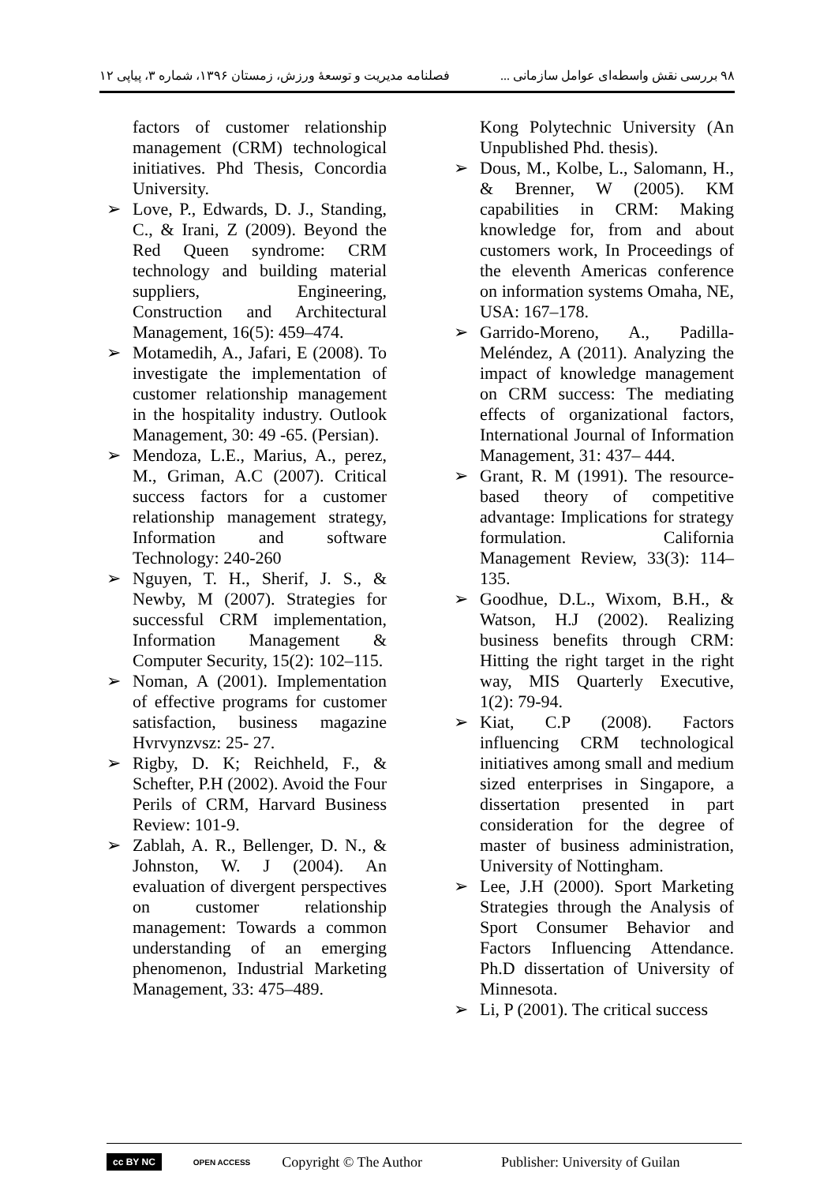۹۸ بررسی نقش واسطه‌ای عوامل سازمانی ... فصلنامه مدیریت و توسعهٔ ورزش، زمستان ۱۳۹۶، شماره ۳، پیاپی ۱۲
factors of customer relationship management (CRM) technological initiatives. Phd Thesis, Concordia University.
➢ Love, P., Edwards, D. J., Standing, C., & Irani, Z (2009). Beyond the Red Queen syndrome: CRM technology and building material suppliers, Engineering, Construction and Architectural Management, 16(5): 459–474.
➢ Motamedih, A., Jafari, E (2008). To investigate the implementation of customer relationship management in the hospitality industry. Outlook Management, 30: 49 -65. (Persian).
➢ Mendoza, L.E., Marius, A., perez, M., Griman, A.C (2007). Critical success factors for a customer relationship management strategy, Information and software Technology: 240-260
➢ Nguyen, T. H., Sherif, J. S., & Newby, M (2007). Strategies for successful CRM implementation, Information Management & Computer Security, 15(2): 102–115.
➢ Noman, A (2001). Implementation of effective programs for customer satisfaction, business magazine Hvrvynzvsz: 25- 27.
➢ Rigby, D. K; Reichheld, F., & Schefter, P.H (2002). Avoid the Four Perils of CRM, Harvard Business Review: 101-9.
➢ Zablah, A. R., Bellenger, D. N., & Johnston, W. J (2004). An evaluation of divergent perspectives on customer relationship management: Towards a common understanding of an emerging phenomenon, Industrial Marketing Management, 33: 475–489.
Kong Polytechnic University (An Unpublished Phd. thesis).
➢ Dous, M., Kolbe, L., Salomann, H., & Brenner, W (2005). KM capabilities in CRM: Making knowledge for, from and about customers work, In Proceedings of the eleventh Americas conference on information systems Omaha, NE, USA: 167–178.
➢ Garrido-Moreno, A., Padilla-Meléndez, A (2011). Analyzing the impact of knowledge management on CRM success: The mediating effects of organizational factors, International Journal of Information Management, 31: 437– 444.
➢ Grant, R. M (1991). The resource-based theory of competitive advantage: Implications for strategy formulation. California Management Review, 33(3): 114–135.
➢ Goodhue, D.L., Wixom, B.H., & Watson, H.J (2002). Realizing business benefits through CRM: Hitting the right target in the right way, MIS Quarterly Executive, 1(2): 79-94.
➢ Kiat, C.P (2008). Factors influencing CRM technological initiatives among small and medium sized enterprises in Singapore, a dissertation presented in part consideration for the degree of master of business administration, University of Nottingham.
➢ Lee, J.H (2000). Sport Marketing Strategies through the Analysis of Sport Consumer Behavior and Factors Influencing Attendance. Ph.D dissertation of University of Minnesota.
➢ Li, P (2001). The critical success
cc BY NC OPEN ACCESS Copyright © The Author Publisher: University of Guilan